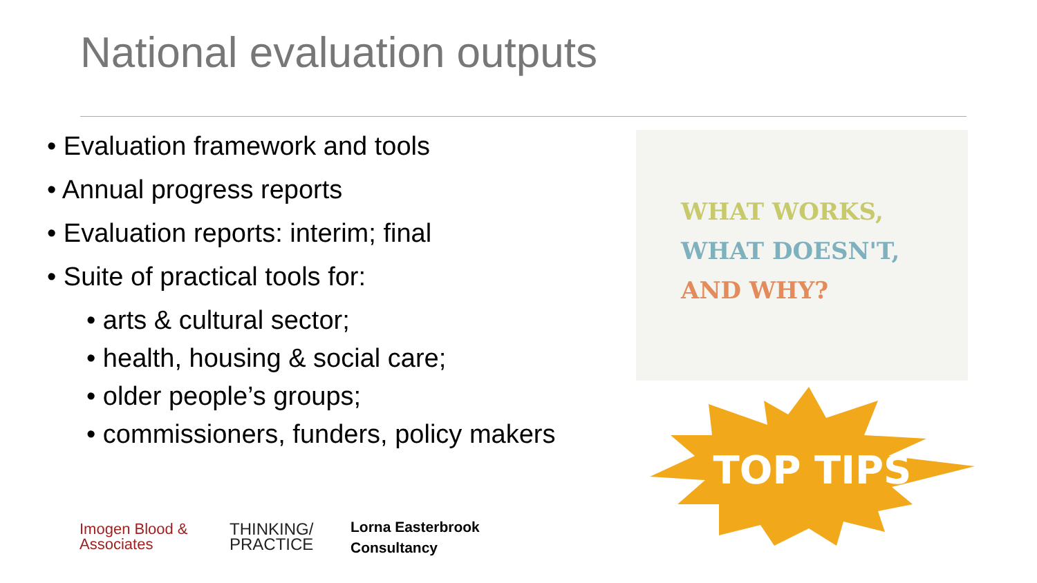National evaluation outputs
• Evaluation framework and tools
• Annual progress reports
• Evaluation reports: interim; final
• Suite of practical tools for:
• arts & cultural sector;
• health, housing & social care;
• older people’s groups;
• commissioners, funders, policy makers
WHAT WORKS,
WHAT DOESN'T,
AND WHY?
TOP TIPS
Imogen Blood &
Associates
THINKING/
PRACTICE
Lorna Easterbrook
Consultancy